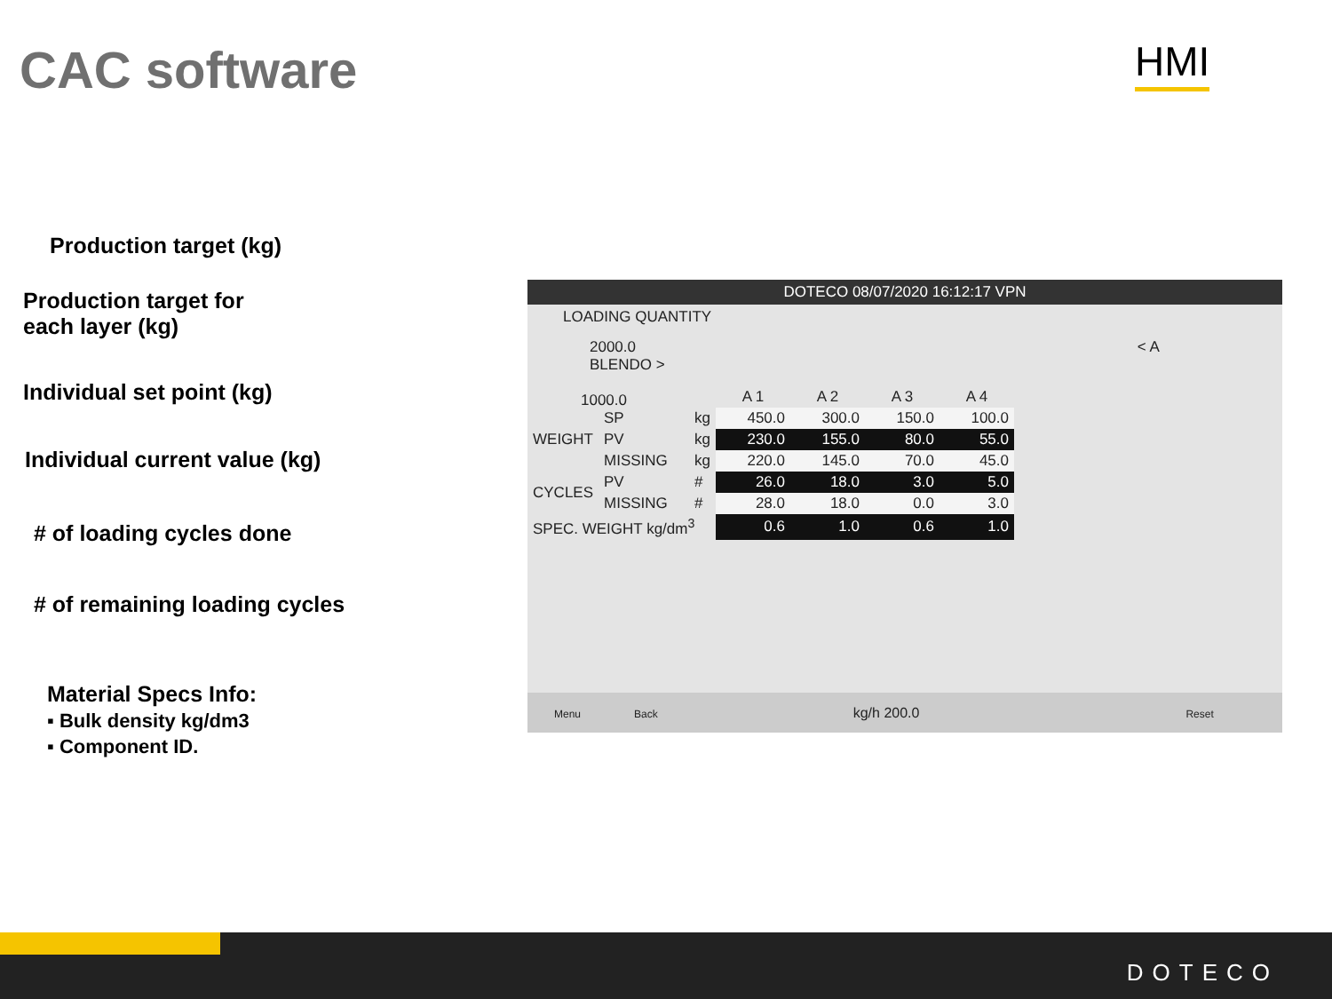CAC software HMI
Production target (kg)
Production target for
each layer (kg)
Individual set point (kg)
Individual current value (kg)
# of loading cycles done
# of remaining loading cycles
Material Specs Info:
▪ Bulk density kg/dm3
▪ Component ID.
DOTECO 08/07/2020 16:12:17 VPN
LOADING QUANTITY
2000.0 < A BLENDO >
1000.0
| | | | A 1 | A 2 | A 3 | A 4 |
| WEIGHT | SP | kg | 450.0 | 300.0 | 150.0 | 100.0 |
| | PV | kg | 230.0 | 155.0 | 80.0 | 55.0 |
| | MISSING | kg | 220.0 | 145.0 | 70.0 | 45.0 |
| CYCLES | PV | # | 26.0 | 18.0 | 3.0 | 5.0 |
| | MISSING | # | 28.0 | 18.0 | 0.0 | 3.0 |
| SPEC. WEIGHT kg/dm<sup>3</sup> | | | 0.6 | 1.0 | 0.6 | 1.0 |
Menu Back kg/h 200.0 Reset
DOTECO